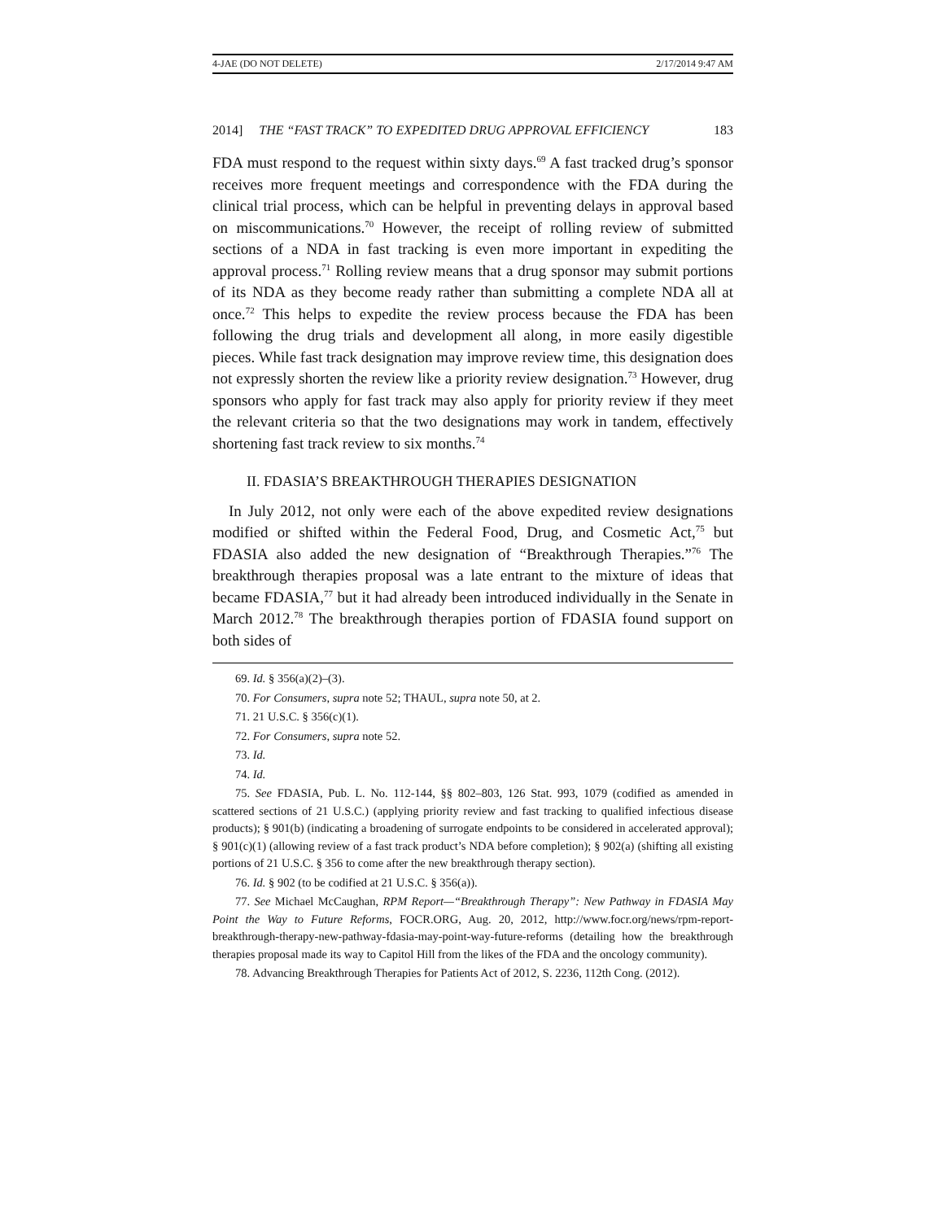4-JAE (DO NOT DELETE) 2/17/2014 9:47 AM
2014] THE “FAST TRACK” TO EXPEDITED DRUG APPROVAL EFFICIENCY 183
FDA must respond to the request within sixty days.<sup>69</sup> A fast tracked drug’s sponsor receives more frequent meetings and correspondence with the FDA during the clinical trial process, which can be helpful in preventing delays in approval based on miscommunications.<sup>70</sup> However, the receipt of rolling review of submitted sections of a NDA in fast tracking is even more important in expediting the approval process.<sup>71</sup> Rolling review means that a drug sponsor may submit portions of its NDA as they become ready rather than submitting a complete NDA all at once.<sup>72</sup> This helps to expedite the review process because the FDA has been following the drug trials and development all along, in more easily digestible pieces. While fast track designation may improve review time, this designation does not expressly shorten the review like a priority review designation.<sup>73</sup> However, drug sponsors who apply for fast track may also apply for priority review if they meet the relevant criteria so that the two designations may work in tandem, effectively shortening fast track review to six months.<sup>74</sup>
II. FDASIA’S BREAKTHROUGH THERAPIES DESIGNATION
In July 2012, not only were each of the above expedited review designations modified or shifted within the Federal Food, Drug, and Cosmetic Act,<sup>75</sup> but FDASIA also added the new designation of “Breakthrough Therapies.”<sup>76</sup> The breakthrough therapies proposal was a late entrant to the mixture of ideas that became FDASIA,<sup>77</sup> but it had already been introduced individually in the Senate in March 2012.<sup>78</sup> The breakthrough therapies portion of FDASIA found support on both sides of
69. Id. § 356(a)(2)–(3).
70. For Consumers, supra note 52; THAUL, supra note 50, at 2.
71. 21 U.S.C. § 356(c)(1).
72. For Consumers, supra note 52.
73. Id.
74. Id.
75. See FDASIA, Pub. L. No. 112-144, §§ 802–803, 126 Stat. 993, 1079 (codified as amended in scattered sections of 21 U.S.C.) (applying priority review and fast tracking to qualified infectious disease products); § 901(b) (indicating a broadening of surrogate endpoints to be considered in accelerated approval); § 901(c)(1) (allowing review of a fast track product’s NDA before completion); § 902(a) (shifting all existing portions of 21 U.S.C. § 356 to come after the new breakthrough therapy section).
76. Id. § 902 (to be codified at 21 U.S.C. § 356(a)).
77. See Michael McCaughan, RPM Report—“Breakthrough Therapy”: New Pathway in FDASIA May Point the Way to Future Reforms, FOCR.ORG, Aug. 20, 2012, http://www.focr.org/news/rpm-report-breakthrough-therapy-new-pathway-fdasia-may-point-way-future-reforms (detailing how the breakthrough therapies proposal made its way to Capitol Hill from the likes of the FDA and the oncology community).
78. Advancing Breakthrough Therapies for Patients Act of 2012, S. 2236, 112th Cong. (2012).